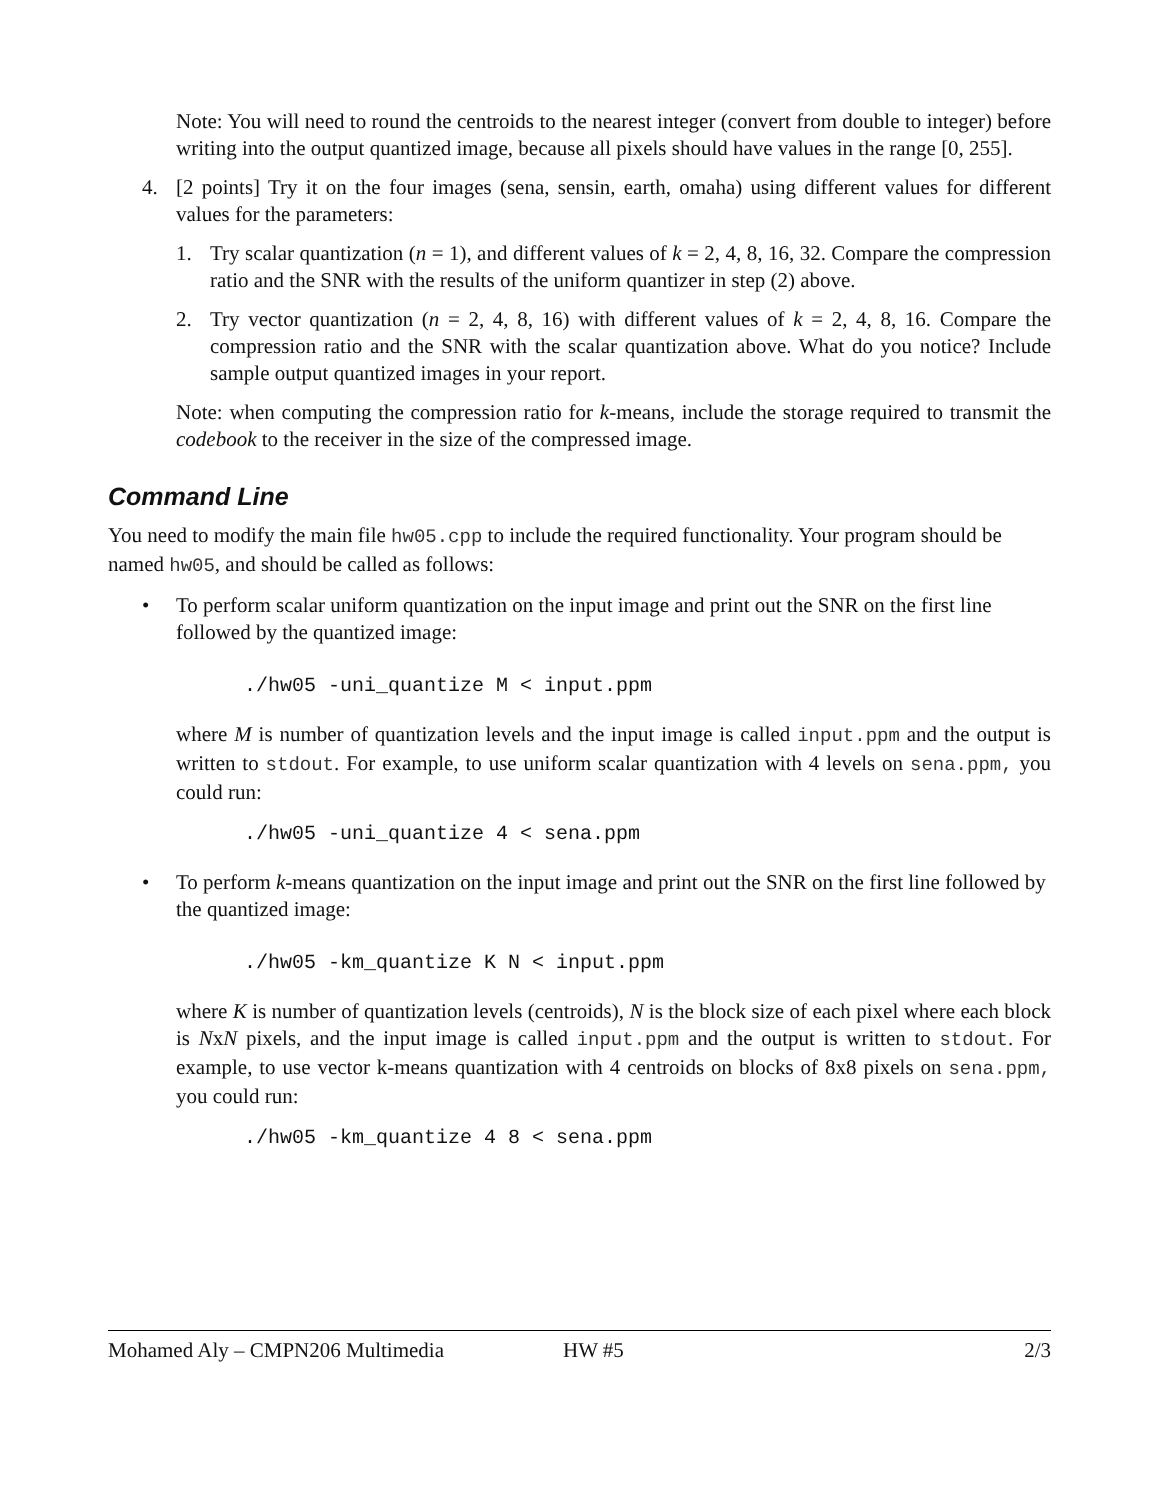Note: You will need to round the centroids to the nearest integer (convert from double to integer) before writing into the output quantized image, because all pixels should have values in the range [0, 255].
4. [2 points] Try it on the four images (sena, sensin, earth, omaha) using different values for different values for the parameters:
1. Try scalar quantization (n = 1), and different values of k = 2, 4, 8, 16, 32. Compare the compression ratio and the SNR with the results of the uniform quantizer in step (2) above.
2. Try vector quantization (n = 2, 4, 8, 16) with different values of k = 2, 4, 8, 16. Compare the compression ratio and the SNR with the scalar quantization above. What do you notice? Include sample output quantized images in your report.
Note: when computing the compression ratio for k-means, include the storage required to transmit the codebook to the receiver in the size of the compressed image.
Command Line
You need to modify the main file hw05.cpp to include the required functionality. Your program should be named hw05, and should be called as follows:
• To perform scalar uniform quantization on the input image and print out the SNR on the first line followed by the quantized image:
./hw05 -uni_quantize M < input.ppm
where M is number of quantization levels and the input image is called input.ppm and the output is written to stdout. For example, to use uniform scalar quantization with 4 levels on sena.ppm, you could run:
./hw05 -uni_quantize 4 < sena.ppm
• To perform k-means quantization on the input image and print out the SNR on the first line followed by the quantized image:
./hw05 -km_quantize K N < input.ppm
where K is number of quantization levels (centroids), N is the block size of each pixel where each block is NxN pixels, and the input image is called input.ppm and the output is written to stdout. For example, to use vector k-means quantization with 4 centroids on blocks of 8x8 pixels on sena.ppm, you could run:
./hw05 -km_quantize 4 8 < sena.ppm
Mohamed Aly – CMPN206 Multimedia HW #5 2/3